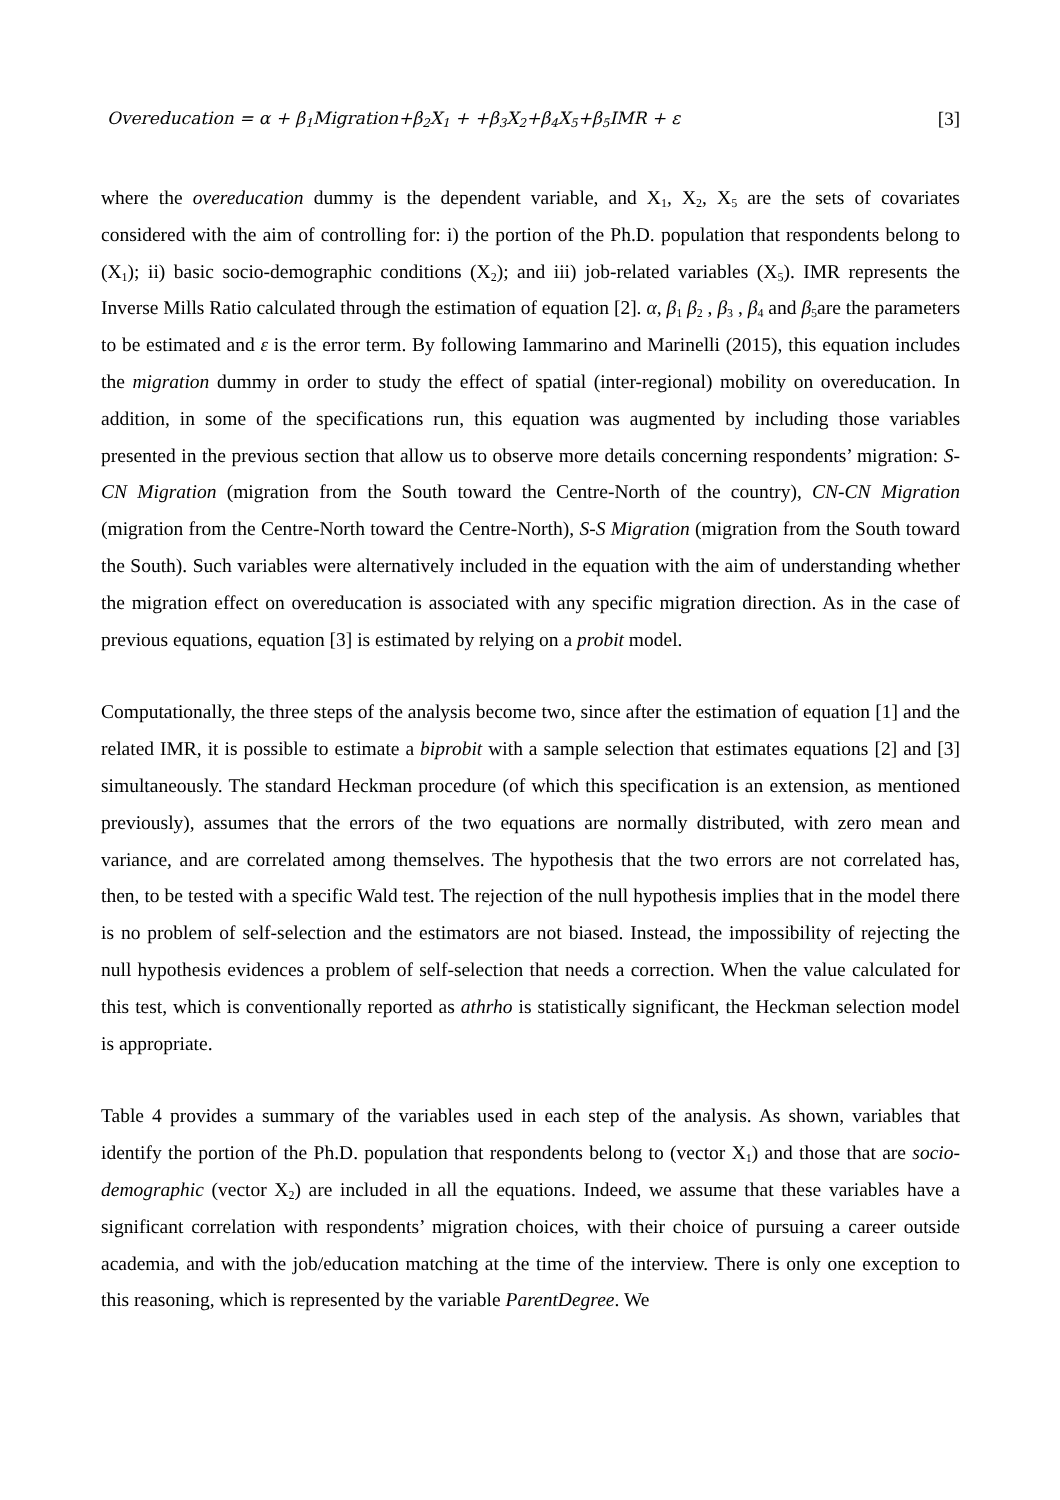Overeducation = α + β<sub>1</sub>Migration+β<sub>2</sub>X<sub>1</sub> + +β<sub>3</sub>X<sub>2</sub>+β<sub>4</sub>X<sub>5</sub>+β<sub>5</sub>IMR + ε [3]
where the overeducation dummy is the dependent variable, and X<sub>1</sub>, X<sub>2</sub>, X<sub>5</sub> are the sets of covariates considered with the aim of controlling for: i) the portion of the Ph.D. population that respondents belong to (X<sub>1</sub>); ii) basic socio-demographic conditions (X<sub>2</sub>); and iii) job-related variables (X<sub>5</sub>). IMR represents the Inverse Mills Ratio calculated through the estimation of equation [2]. α, β<sub>1</sub> β<sub>2</sub> , β<sub>3</sub> , β<sub>4</sub> and β<sub>5</sub>are the parameters to be estimated and ε is the error term. By following Iammarino and Marinelli (2015), this equation includes the migration dummy in order to study the effect of spatial (inter-regional) mobility on overeducation. In addition, in some of the specifications run, this equation was augmented by including those variables presented in the previous section that allow us to observe more details concerning respondents’ migration: S-CN Migration (migration from the South toward the Centre-North of the country), CN-CN Migration (migration from the Centre-North toward the Centre-North), S-S Migration (migration from the South toward the South). Such variables were alternatively included in the equation with the aim of understanding whether the migration effect on overeducation is associated with any specific migration direction. As in the case of previous equations, equation [3] is estimated by relying on a probit model.
Computationally, the three steps of the analysis become two, since after the estimation of equation [1] and the related IMR, it is possible to estimate a biprobit with a sample selection that estimates equations [2] and [3] simultaneously. The standard Heckman procedure (of which this specification is an extension, as mentioned previously), assumes that the errors of the two equations are normally distributed, with zero mean and variance, and are correlated among themselves. The hypothesis that the two errors are not correlated has, then, to be tested with a specific Wald test. The rejection of the null hypothesis implies that in the model there is no problem of self-selection and the estimators are not biased. Instead, the impossibility of rejecting the null hypothesis evidences a problem of self-selection that needs a correction. When the value calculated for this test, which is conventionally reported as athrho is statistically significant, the Heckman selection model is appropriate.
Table 4 provides a summary of the variables used in each step of the analysis. As shown, variables that identify the portion of the Ph.D. population that respondents belong to (vector X<sub>1</sub>) and those that are socio-demographic (vector X<sub>2</sub>) are included in all the equations. Indeed, we assume that these variables have a significant correlation with respondents’ migration choices, with their choice of pursuing a career outside academia, and with the job/education matching at the time of the interview. There is only one exception to this reasoning, which is represented by the variable ParentDegree. We